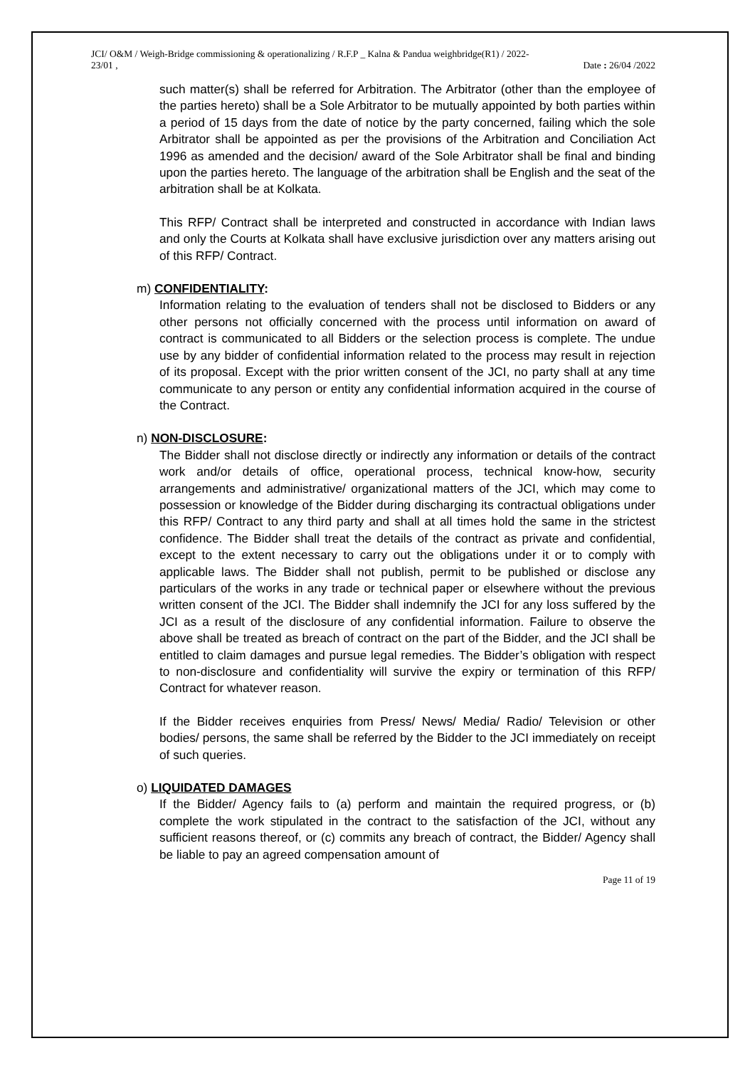JCI/ O&M / Weigh-Bridge commissioning & operationalizing / R.F.P _ Kalna & Pandua weighbridge(R1) / 2022-
23/01 ,
Date : 26/04 /2022
such matter(s) shall be referred for Arbitration. The Arbitrator (other than the employee of the parties hereto) shall be a Sole Arbitrator to be mutually appointed by both parties within a period of 15 days from the date of notice by the party concerned, failing which the sole Arbitrator shall be appointed as per the provisions of the Arbitration and Conciliation Act 1996 as amended and the decision/ award of the Sole Arbitrator shall be final and binding upon the parties hereto. The language of the arbitration shall be English and the seat of the arbitration shall be at Kolkata.
This RFP/ Contract shall be interpreted and constructed in accordance with Indian laws and only the Courts at Kolkata shall have exclusive jurisdiction over any matters arising out of this RFP/ Contract.
m) CONFIDENTIALITY:
Information relating to the evaluation of tenders shall not be disclosed to Bidders or any other persons not officially concerned with the process until information on award of contract is communicated to all Bidders or the selection process is complete. The undue use by any bidder of confidential information related to the process may result in rejection of its proposal. Except with the prior written consent of the JCI, no party shall at any time communicate to any person or entity any confidential information acquired in the course of the Contract.
n) NON-DISCLOSURE:
The Bidder shall not disclose directly or indirectly any information or details of the contract work and/or details of office, operational process, technical know-how, security arrangements and administrative/ organizational matters of the JCI, which may come to possession or knowledge of the Bidder during discharging its contractual obligations under this RFP/ Contract to any third party and shall at all times hold the same in the strictest confidence. The Bidder shall treat the details of the contract as private and confidential, except to the extent necessary to carry out the obligations under it or to comply with applicable laws. The Bidder shall not publish, permit to be published or disclose any particulars of the works in any trade or technical paper or elsewhere without the previous written consent of the JCI. The Bidder shall indemnify the JCI for any loss suffered by the JCI as a result of the disclosure of any confidential information. Failure to observe the above shall be treated as breach of contract on the part of the Bidder, and the JCI shall be entitled to claim damages and pursue legal remedies. The Bidder’s obligation with respect to non-disclosure and confidentiality will survive the expiry or termination of this RFP/ Contract for whatever reason.
If the Bidder receives enquiries from Press/ News/ Media/ Radio/ Television or other bodies/ persons, the same shall be referred by the Bidder to the JCI immediately on receipt of such queries.
o) LIQUIDATED DAMAGES
If the Bidder/ Agency fails to (a) perform and maintain the required progress, or (b) complete the work stipulated in the contract to the satisfaction of the JCI, without any sufficient reasons thereof, or (c) commits any breach of contract, the Bidder/ Agency shall be liable to pay an agreed compensation amount of
Page 11 of 19